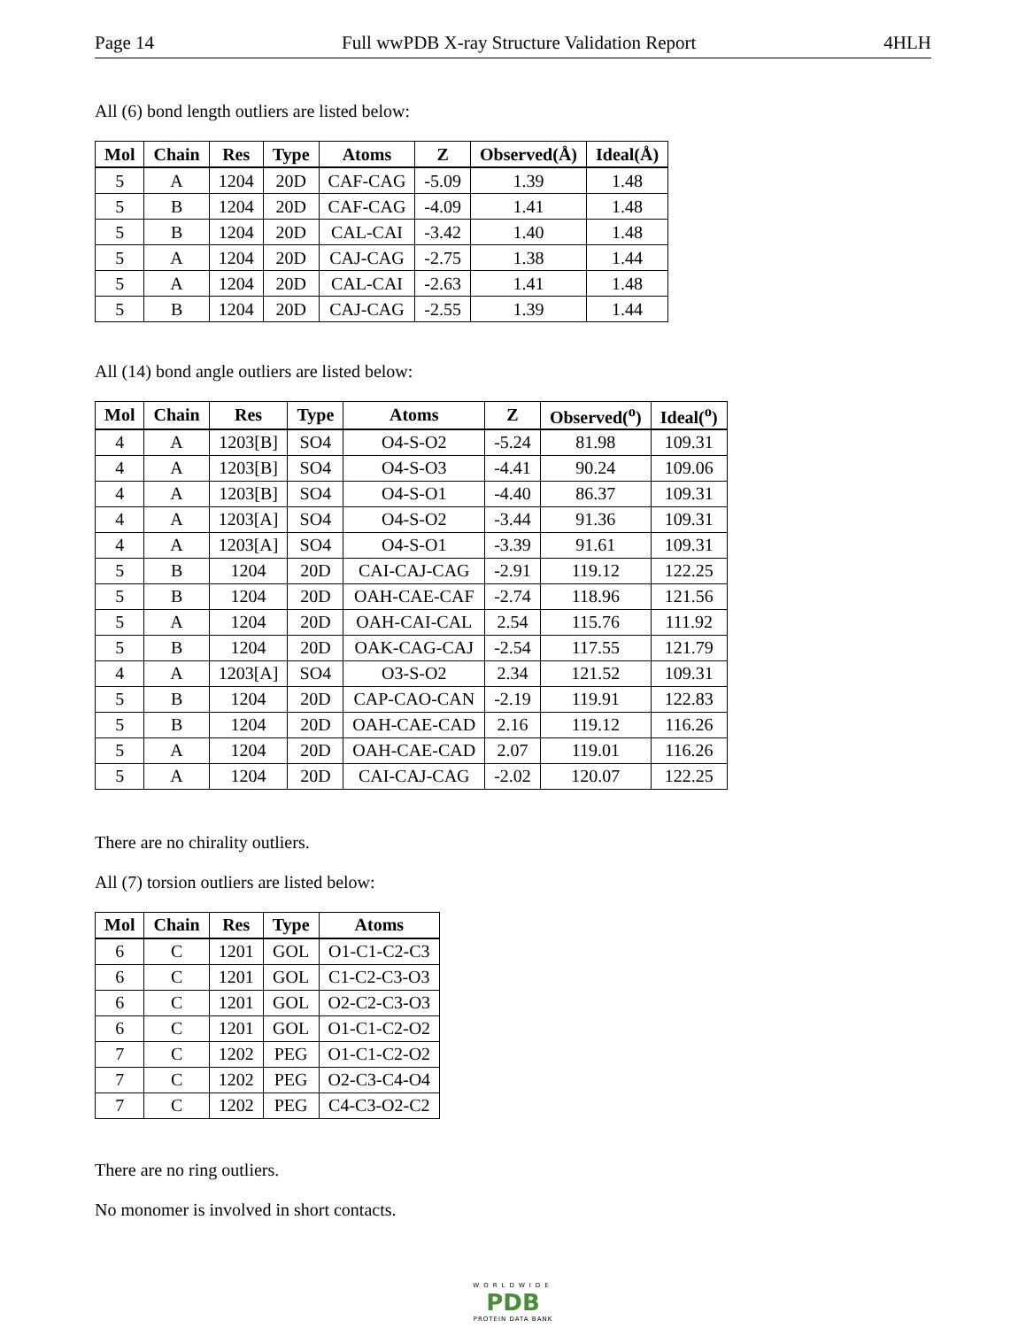Page 14 Full wwPDB X-ray Structure Validation Report 4HLH
All (6) bond length outliers are listed below:
| Mol | Chain | Res | Type | Atoms | Z | Observed(Å) | Ideal(Å) |
| --- | --- | --- | --- | --- | --- | --- | --- |
| 5 | A | 1204 | 20D | CAF-CAG | -5.09 | 1.39 | 1.48 |
| 5 | B | 1204 | 20D | CAF-CAG | -4.09 | 1.41 | 1.48 |
| 5 | B | 1204 | 20D | CAL-CAI | -3.42 | 1.40 | 1.48 |
| 5 | A | 1204 | 20D | CAJ-CAG | -2.75 | 1.38 | 1.44 |
| 5 | A | 1204 | 20D | CAL-CAI | -2.63 | 1.41 | 1.48 |
| 5 | B | 1204 | 20D | CAJ-CAG | -2.55 | 1.39 | 1.44 |
All (14) bond angle outliers are listed below:
| Mol | Chain | Res | Type | Atoms | Z | Observed(<sup>o</sup>) | Ideal(<sup>o</sup>) |
| --- | --- | --- | --- | --- | --- | --- | --- |
| 4 | A | 1203[B] | SO4 | O4-S-O2 | -5.24 | 81.98 | 109.31 |
| 4 | A | 1203[B] | SO4 | O4-S-O3 | -4.41 | 90.24 | 109.06 |
| 4 | A | 1203[B] | SO4 | O4-S-O1 | -4.40 | 86.37 | 109.31 |
| 4 | A | 1203[A] | SO4 | O4-S-O2 | -3.44 | 91.36 | 109.31 |
| 4 | A | 1203[A] | SO4 | O4-S-O1 | -3.39 | 91.61 | 109.31 |
| 5 | B | 1204 | 20D | CAI-CAJ-CAG | -2.91 | 119.12 | 122.25 |
| 5 | B | 1204 | 20D | OAH-CAE-CAF | -2.74 | 118.96 | 121.56 |
| 5 | A | 1204 | 20D | OAH-CAI-CAL | 2.54 | 115.76 | 111.92 |
| 5 | B | 1204 | 20D | OAK-CAG-CAJ | -2.54 | 117.55 | 121.79 |
| 4 | A | 1203[A] | SO4 | O3-S-O2 | 2.34 | 121.52 | 109.31 |
| 5 | B | 1204 | 20D | CAP-CAO-CAN | -2.19 | 119.91 | 122.83 |
| 5 | B | 1204 | 20D | OAH-CAE-CAD | 2.16 | 119.12 | 116.26 |
| 5 | A | 1204 | 20D | OAH-CAE-CAD | 2.07 | 119.01 | 116.26 |
| 5 | A | 1204 | 20D | CAI-CAJ-CAG | -2.02 | 120.07 | 122.25 |
There are no chirality outliers.
All (7) torsion outliers are listed below:
| Mol | Chain | Res | Type | Atoms |
| --- | --- | --- | --- | --- |
| 6 | C | 1201 | GOL | O1-C1-C2-C3 |
| 6 | C | 1201 | GOL | C1-C2-C3-O3 |
| 6 | C | 1201 | GOL | O2-C2-C3-O3 |
| 6 | C | 1201 | GOL | O1-C1-C2-O2 |
| 7 | C | 1202 | PEG | O1-C1-C2-O2 |
| 7 | C | 1202 | PEG | O2-C3-C4-O4 |
| 7 | C | 1202 | PEG | C4-C3-O2-C2 |
There are no ring outliers.
No monomer is involved in short contacts.
WORLDWIDE
PDB
PROTEIN DATA BANK